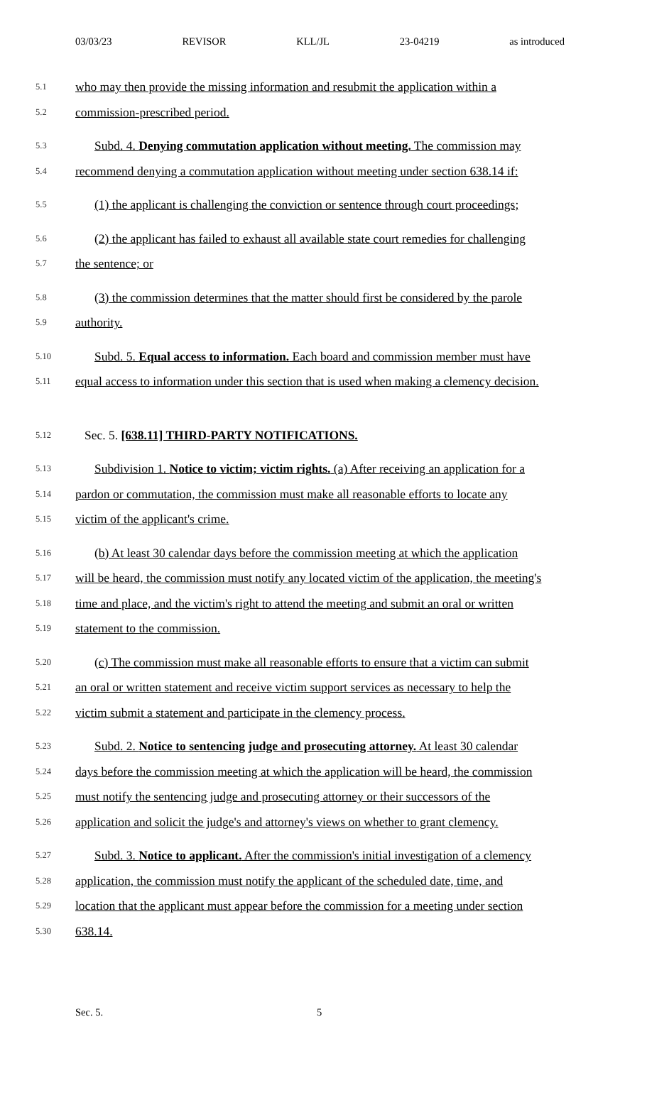03/03/23 REVISOR KLL/JL 23-04219 as introduced
5.1 who may then provide the missing information and resubmit the application within a
5.2 commission-prescribed period.
5.3 Subd. 4. Denying commutation application without meeting. The commission may
5.4 recommend denying a commutation application without meeting under section 638.14 if:
5.5 (1) the applicant is challenging the conviction or sentence through court proceedings;
5.6 (2) the applicant has failed to exhaust all available state court remedies for challenging
5.7 the sentence; or
5.8 (3) the commission determines that the matter should first be considered by the parole
5.9 authority.
5.10 Subd. 5. Equal access to information. Each board and commission member must have
5.11 equal access to information under this section that is used when making a clemency decision.
5.12 Sec. 5. [638.11] THIRD-PARTY NOTIFICATIONS.
5.13 Subdivision 1. Notice to victim; victim rights. (a) After receiving an application for a
5.14 pardon or commutation, the commission must make all reasonable efforts to locate any
5.15 victim of the applicant's crime.
5.16 (b) At least 30 calendar days before the commission meeting at which the application
5.17 will be heard, the commission must notify any located victim of the application, the meeting's
5.18 time and place, and the victim's right to attend the meeting and submit an oral or written
5.19 statement to the commission.
5.20 (c) The commission must make all reasonable efforts to ensure that a victim can submit
5.21 an oral or written statement and receive victim support services as necessary to help the
5.22 victim submit a statement and participate in the clemency process.
5.23 Subd. 2. Notice to sentencing judge and prosecuting attorney. At least 30 calendar
5.24 days before the commission meeting at which the application will be heard, the commission
5.25 must notify the sentencing judge and prosecuting attorney or their successors of the
5.26 application and solicit the judge's and attorney's views on whether to grant clemency.
5.27 Subd. 3. Notice to applicant. After the commission's initial investigation of a clemency
5.28 application, the commission must notify the applicant of the scheduled date, time, and
5.29 location that the applicant must appear before the commission for a meeting under section
5.30 638.14.
Sec. 5. 5